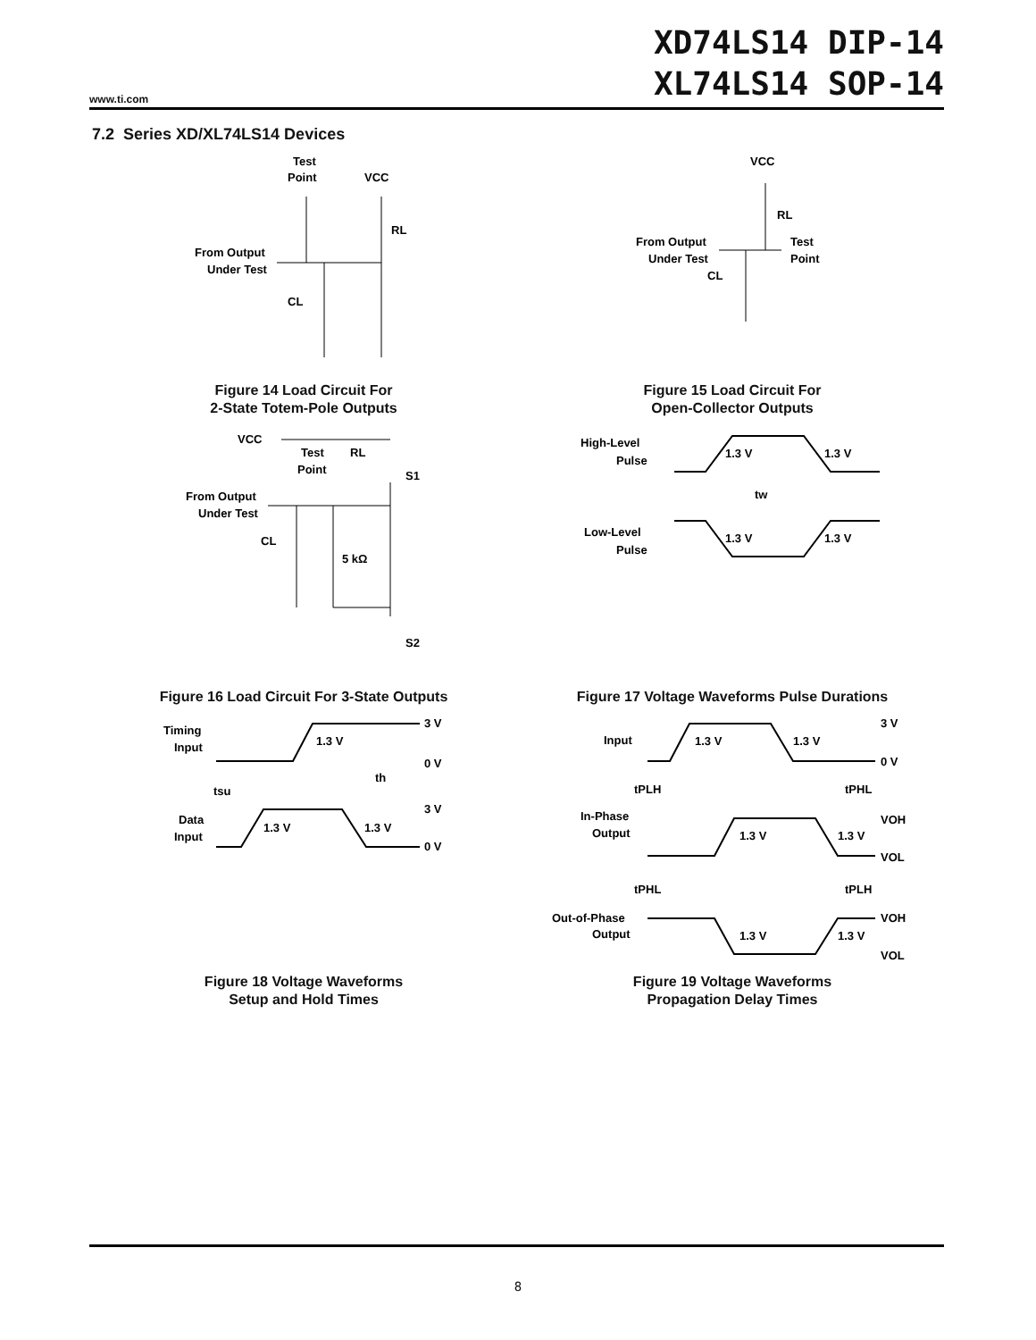XD74LS14 DIP-14
XL74LS14 SOP-14
www.ti.com
7.2 Series XD/XL74LS14 Devices
Test
Point
VCC
RL
From Output
Under Test
CL
Figure 14 Load Circuit For
2-State Totem-Pole Outputs
VCC
RL
From Output
Under Test
Test
Point
CL
Figure 15 Load Circuit For
Open-Collector Outputs
VCC
Test
Point
RL
S1
From Output
Under Test
CL
5 kΩ
S2
Figure 16 Load Circuit For 3-State Outputs
High-Level
Pulse
1.3 V
1.3 V
tw
Low-Level
Pulse
1.3 V
1.3 V
Figure 17 Voltage Waveforms Pulse Durations
Timing
Input
1.3 V
3 V
0 V
tsu
th
Data
Input
1.3 V
1.3 V
3 V
0 V
Figure 18 Voltage Waveforms
Setup and Hold Times
Input
1.3 V
1.3 V
3 V
0 V
tPLH
tPHL
In-Phase
Output
1.3 V
1.3 V
VOH
VOL
tPHL
tPLH
Out-of-Phase
Output
1.3 V
1.3 V
VOH
VOL
Figure 19 Voltage Waveforms
Propagation Delay Times
8